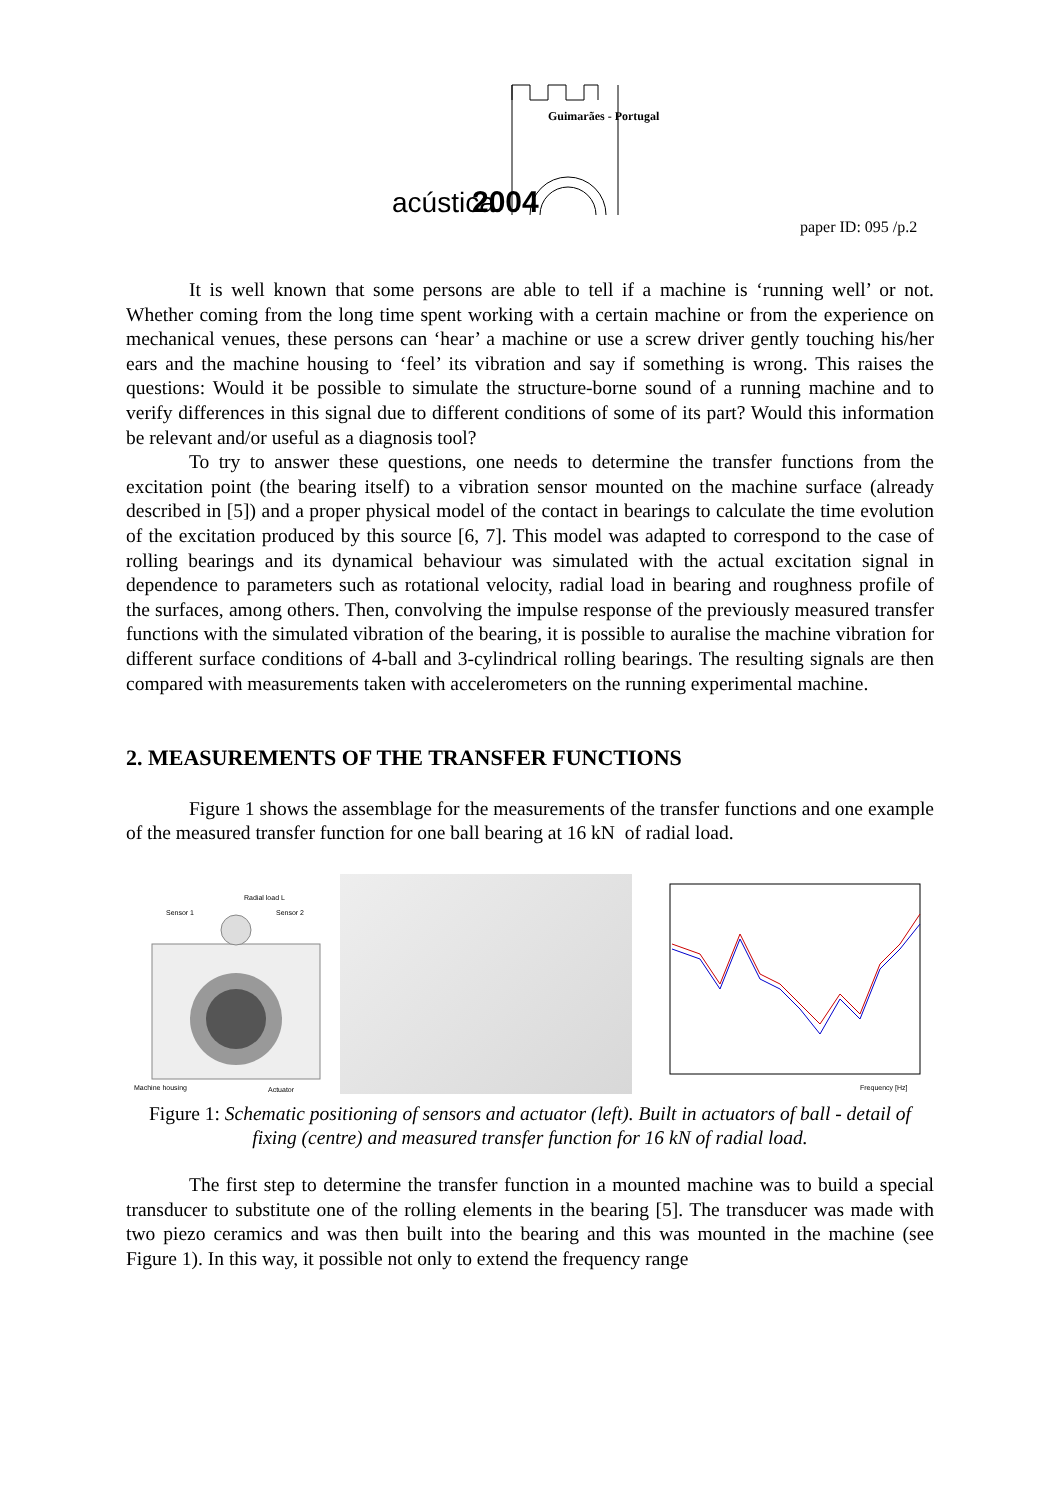Guimarães - Portugal
acústica
2004
paper ID: 095 /p.2
It is well known that some persons are able to tell if a machine is ‘running well’ or not. Whether coming from the long time spent working with a certain machine or from the experience on mechanical venues, these persons can ‘hear’ a machine or use a screw driver gently touching his/her ears and the machine housing to ‘feel’ its vibration and say if something is wrong. This raises the questions: Would it be possible to simulate the structure-borne sound of a running machine and to verify differences in this signal due to different conditions of some of its part? Would this information be relevant and/or useful as a diagnosis tool?
To try to answer these questions, one needs to determine the transfer functions from the excitation point (the bearing itself) to a vibration sensor mounted on the machine surface (already described in [5]) and a proper physical model of the contact in bearings to calculate the time evolution of the excitation produced by this source [6, 7]. This model was adapted to correspond to the case of rolling bearings and its dynamical behaviour was simulated with the actual excitation signal in dependence to parameters such as rotational velocity, radial load in bearing and roughness profile of the surfaces, among others. Then, convolving the impulse response of the previously measured transfer functions with the simulated vibration of the bearing, it is possible to auralise the machine vibration for different surface conditions of 4-ball and 3-cylindrical rolling bearings. The resulting signals are then compared with measurements taken with accelerometers on the running experimental machine.
2. MEASUREMENTS OF THE TRANSFER FUNCTIONS
Figure 1 shows the assemblage for the measurements of the transfer functions and one example of the measured transfer function for one ball bearing at 16 kN of radial load.
Radial load L
Sensor 1
Sensor 2
Machine housing
Actuator
Frequency [Hz]
Figure 1: Schematic positioning of sensors and actuator (left). Built in actuators of ball - detail of fixing (centre) and measured transfer function for 16 kN of radial load.
The first step to determine the transfer function in a mounted machine was to build a special transducer to substitute one of the rolling elements in the bearing [5]. The transducer was made with two piezo ceramics and was then built into the bearing and this was mounted in the machine (see Figure 1). In this way, it possible not only to extend the frequency range